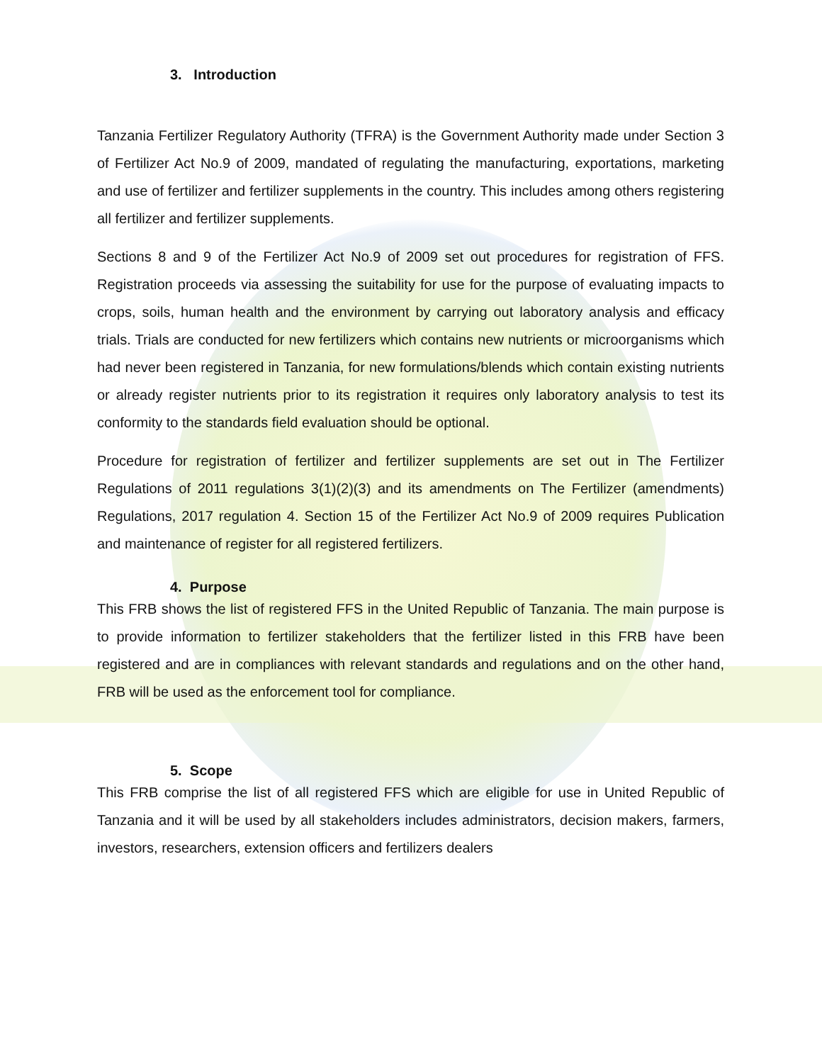3. Introduction
Tanzania Fertilizer Regulatory Authority (TFRA) is the Government Authority made under Section 3 of Fertilizer Act No.9 of 2009, mandated of regulating the manufacturing, exportations, marketing and use of fertilizer and fertilizer supplements in the country. This includes among others registering all fertilizer and fertilizer supplements.
Sections 8 and 9 of the Fertilizer Act No.9 of 2009 set out procedures for registration of FFS. Registration proceeds via assessing the suitability for use for the purpose of evaluating impacts to crops, soils, human health and the environment by carrying out laboratory analysis and efficacy trials. Trials are conducted for new fertilizers which contains new nutrients or microorganisms which had never been registered in Tanzania, for new formulations/blends which contain existing nutrients or already register nutrients prior to its registration it requires only laboratory analysis to test its conformity to the standards field evaluation should be optional.
Procedure for registration of fertilizer and fertilizer supplements are set out in The Fertilizer Regulations of 2011 regulations 3(1)(2)(3) and its amendments on The Fertilizer (amendments) Regulations, 2017 regulation 4. Section 15 of the Fertilizer Act No.9 of 2009 requires Publication and maintenance of register for all registered fertilizers.
4. Purpose
This FRB shows the list of registered FFS in the United Republic of Tanzania. The main purpose is to provide information to fertilizer stakeholders that the fertilizer listed in this FRB have been registered and are in compliances with relevant standards and regulations and on the other hand, FRB will be used as the enforcement tool for compliance.
5. Scope
This FRB comprise the list of all registered FFS which are eligible for use in United Republic of Tanzania and it will be used by all stakeholders includes administrators, decision makers, farmers, investors, researchers, extension officers and fertilizers dealers